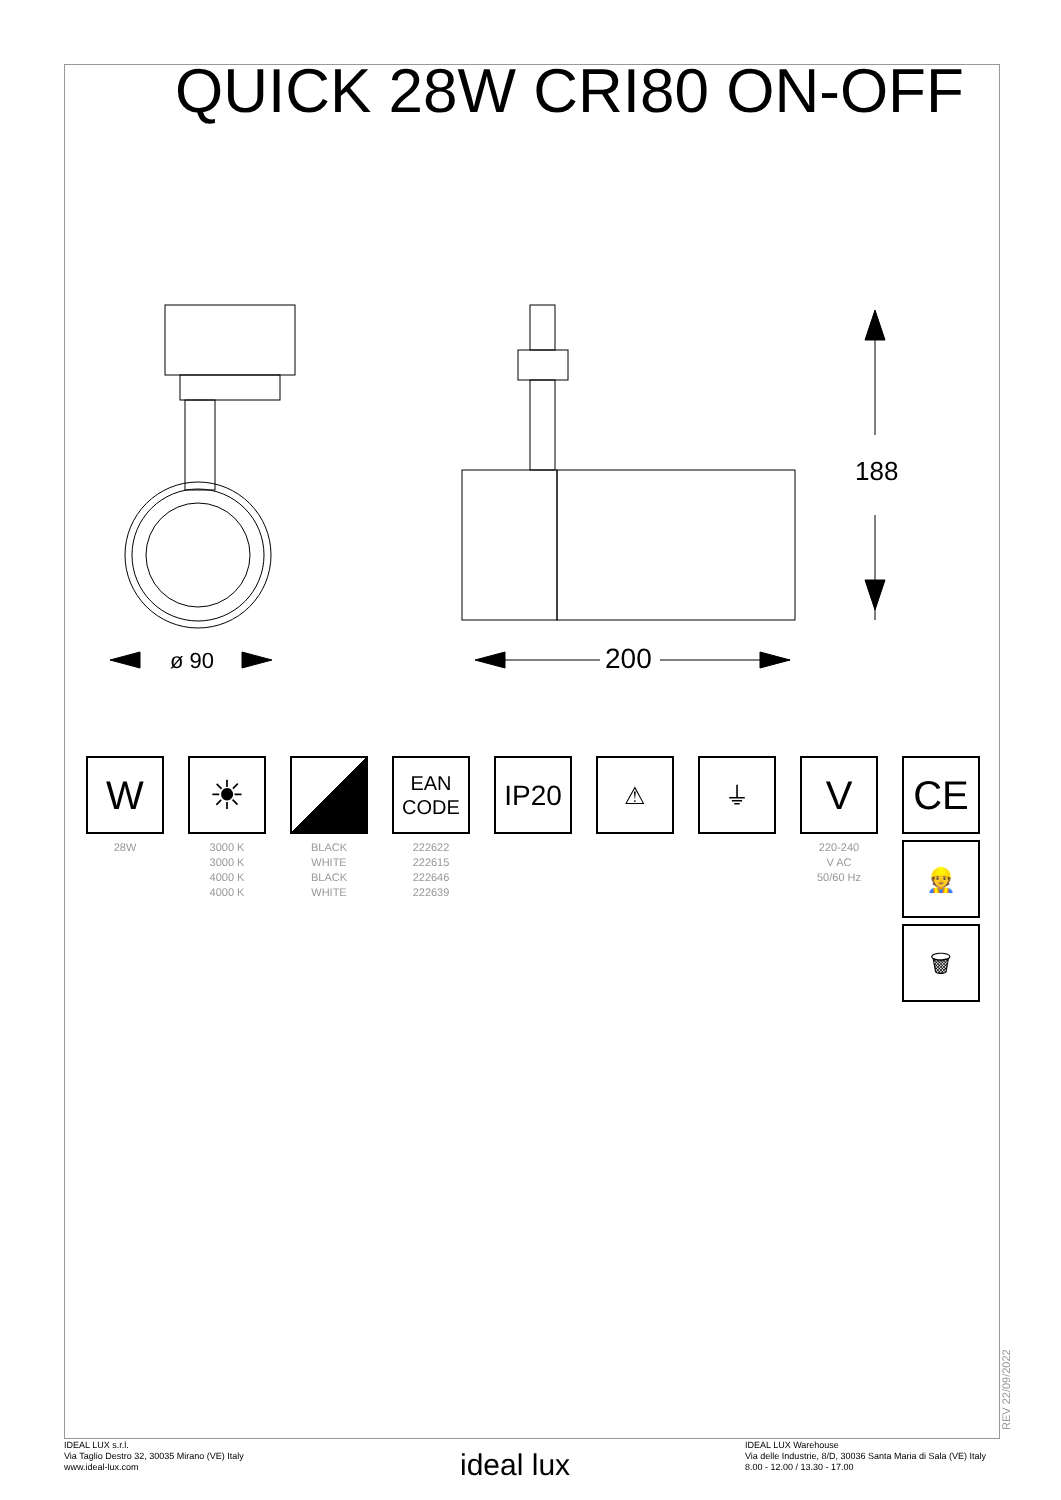QUICK 28W CRI80 ON-OFF
ø 90
200
188
W
28W
☀
3000 K
3000 K
4000 K
4000 K
BLACK
WHITE
BLACK
WHITE
EAN
CODE
222622
222615
222646
222639
IP20
⚠ ⏚
V
220-240
V AC
50/60 Hz
CE
👷
🗑
REV 22/09/2022
IDEAL LUX s.r.l.
Via Taglio Destro 32, 30035 Mirano (VE) Italy
www.ideal-lux.com
ideal lux
IDEAL LUX Warehouse
Via delle Industrie, 8/D, 30036 Santa Maria di Sala (VE) Italy
8.00 - 12.00 / 13.30 - 17.00